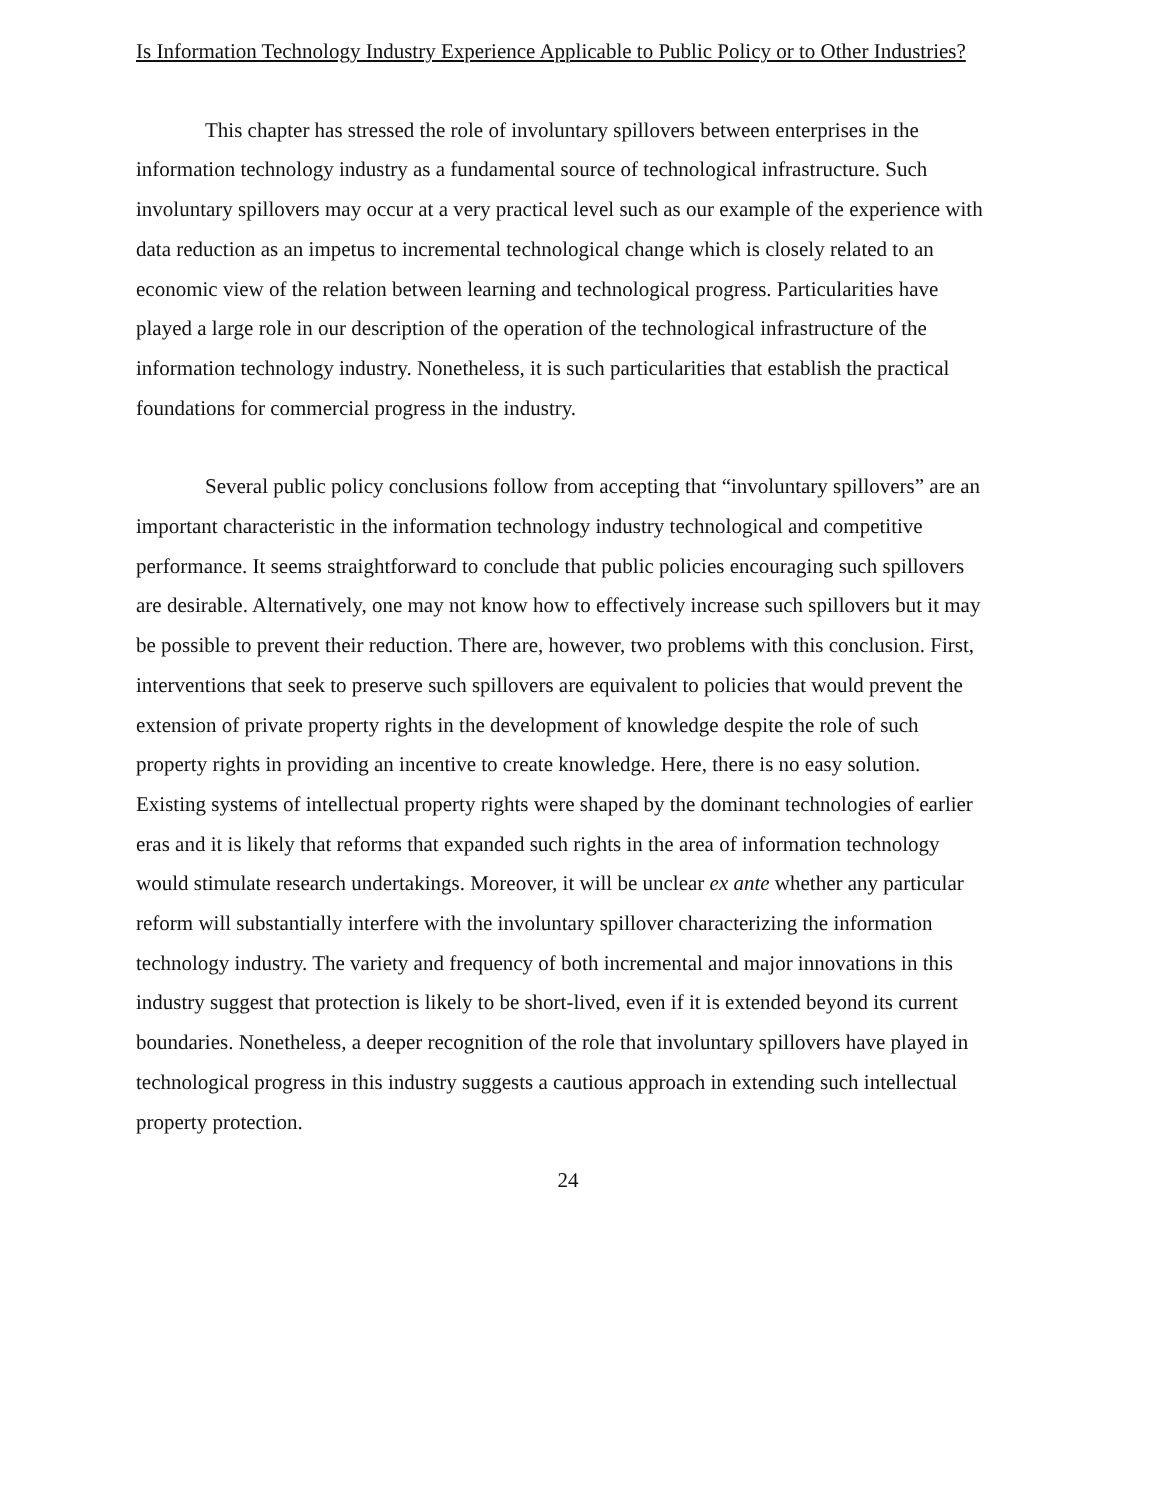Is Information Technology Industry Experience Applicable to Public Policy or to Other Industries?
This chapter has stressed the role of involuntary spillovers between enterprises in the information technology industry as a fundamental source of technological infrastructure. Such involuntary spillovers may occur at a very practical level such as our example of the experience with data reduction as an impetus to incremental technological change which is closely related to an economic view of the relation between learning and technological progress. Particularities have played a large role in our description of the operation of the technological infrastructure of the information technology industry. Nonetheless, it is such particularities that establish the practical foundations for commercial progress in the industry.
Several public policy conclusions follow from accepting that “involuntary spillovers” are an important characteristic in the information technology industry technological and competitive performance. It seems straightforward to conclude that public policies encouraging such spillovers are desirable. Alternatively, one may not know how to effectively increase such spillovers but it may be possible to prevent their reduction. There are, however, two problems with this conclusion. First, interventions that seek to preserve such spillovers are equivalent to policies that would prevent the extension of private property rights in the development of knowledge despite the role of such property rights in providing an incentive to create knowledge. Here, there is no easy solution. Existing systems of intellectual property rights were shaped by the dominant technologies of earlier eras and it is likely that reforms that expanded such rights in the area of information technology would stimulate research undertakings. Moreover, it will be unclear ex ante whether any particular reform will substantially interfere with the involuntary spillover characterizing the information technology industry. The variety and frequency of both incremental and major innovations in this industry suggest that protection is likely to be short-lived, even if it is extended beyond its current boundaries. Nonetheless, a deeper recognition of the role that involuntary spillovers have played in technological progress in this industry suggests a cautious approach in extending such intellectual property protection.
24